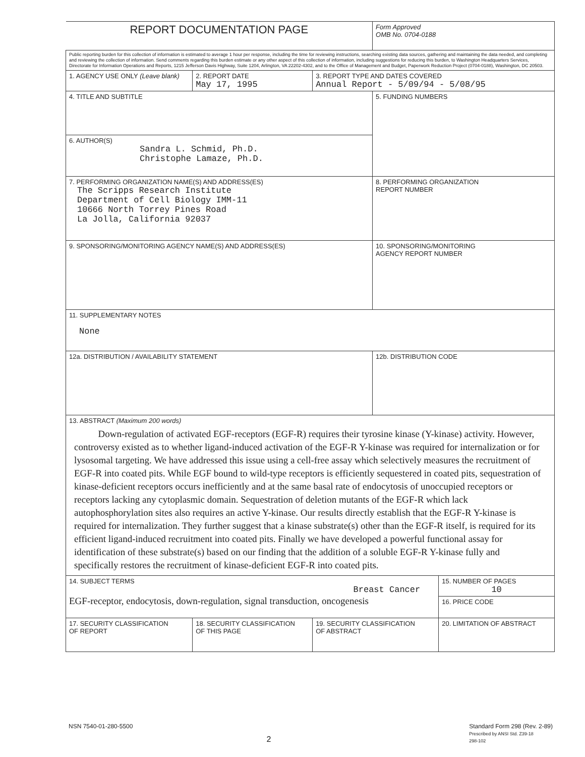| REPORT DOCUMENTATION PAGE | | | Form Approved OMB No. 0704-0188 | |
| Public reporting burden for this collection of information is estimated to average 1 hour per response, including the time for reviewing instructions, searching existing data sources, gathering and maintaining the data needed, and completing and reviewing the collection of information. Send comments regarding this burden estimate or any other aspect of this collection of information, including suggestions for reducing this burden, to Washington Headquarters Services, Directorate for Information Operations and Reports, 1215 Jefferson Davis Highway, Suite 1204, Arlington, VA 22202-4302, and to the Office of Management and Budget, Paperwork Reduction Project (0704-0188), Washington, DC 20503. | | | | |
| 1. AGENCY USE ONLY (Leave blank) | 2. REPORT DATE May 17, 1995 | 3. REPORT TYPE AND DATES COVERED Annual Report - 5/09/94 - 5/08/95 | | |
| 4. TITLE AND SUBTITLE | | | 5. FUNDING NUMBERS | |
| 6. AUTHOR(S) Sandra L. Schmid, Ph.D. Christophe Lamaze, Ph.D. | | | | |
| 7. PERFORMING ORGANIZATION NAME(S) AND ADDRESS(ES) The Scripps Research Institute Department of Cell Biology IMM-11 10666 North Torrey Pines Road La Jolla, California 92037 | | | 8. PERFORMING ORGANIZATION REPORT NUMBER | |
| 9. SPONSORING/MONITORING AGENCY NAME(S) AND ADDRESS(ES) | | | 10. SPONSORING/MONITORING AGENCY REPORT NUMBER | |
| 11. SUPPLEMENTARY NOTES None | | | | |
| 12a. DISTRIBUTION / AVAILABILITY STATEMENT | | | 12b. DISTRIBUTION CODE | |
| 13. ABSTRACT (Maximum 200 words) Down-regulation of activated EGF-receptors (EGF-R) requires their tyrosine kinase (Y-kinase) activity. However, controversy existed as to whether ligand-induced activation of the EGF-R Y-kinase was required for internalization or for lysosomal targeting. We have addressed this issue using a cell-free assay which selectively measures the recruitment of EGF-R into coated pits. While EGF bound to wild-type receptors is efficiently sequestered in coated pits, sequestration of kinase-deficient receptors occurs inefficiently and at the same basal rate of endocytosis of unoccupied receptors or receptors lacking any cytoplasmic domain. Sequestration of deletion mutants of the EGF-R which lack autophosphorylation sites also requires an active Y-kinase. Our results directly establish that the EGF-R Y-kinase is required for internalization. They further suggest that a kinase substrate(s) other than the EGF-R itself, is required for its efficient ligand-induced recruitment into coated pits. Finally we have developed a powerful functional assay for identification of these substrate(s) based on our finding that the addition of a soluble EGF-R Y-kinase fully and specifically restores the recruitment of kinase-deficient EGF-R into coated pits. | | | | |
| 14. SUBJECT TERMS Breast Cancer EGF-receptor, endocytosis, down-regulation, signal transduction, oncogenesis | | | | 15. NUMBER OF PAGES 10 |
| | | | | 16. PRICE CODE |
| 17. SECURITY CLASSIFICATION OF REPORT | 18. SECURITY CLASSIFICATION OF THIS PAGE | 19. SECURITY CLASSIFICATION OF ABSTRACT | | 20. LIMITATION OF ABSTRACT |
NSN 7540-01-280-5500 Standard Form 298 (Rev. 2-89)
Prescribed by ANSI Std. Z39-18
298-102
2